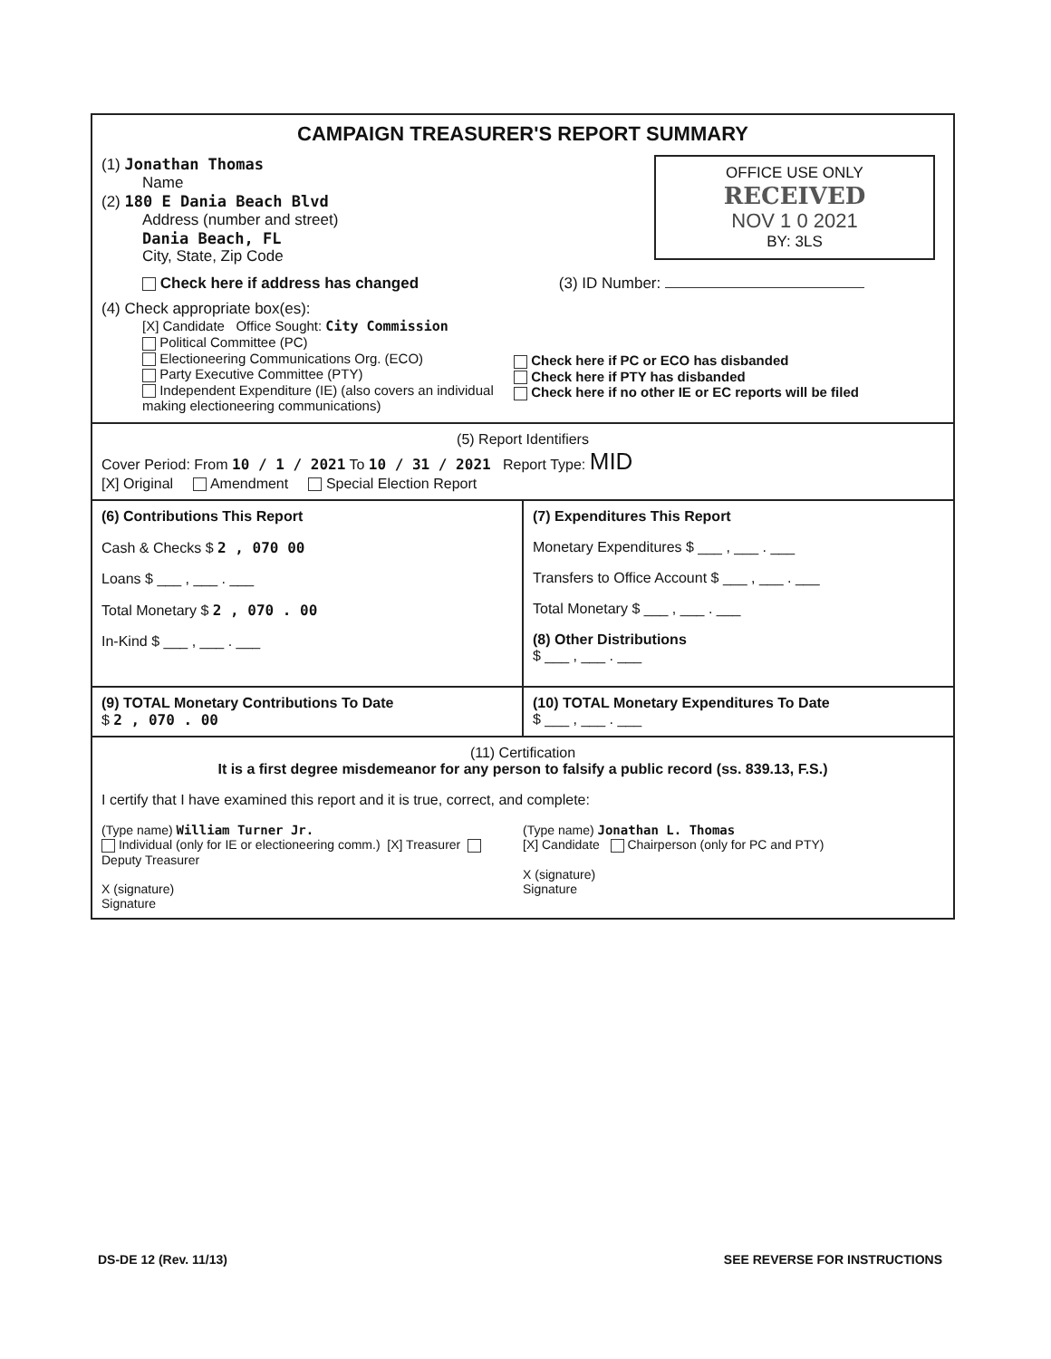CAMPAIGN TREASURER'S REPORT SUMMARY
OFFICE USE ONLY
RECEIVED
NOV 1 0 2021
BY: 3LS
(1) Jonathan Thomas
Name
(2) 180 E Dania Beach Blvd
Address (number and street)
Dania Beach, FL
City, State, Zip Code
Check here if address has changed (3) ID Number:
(4) Check appropriate box(es):
[X] Candidate Office Sought: City Commission
Political Committee (PC)
Electioneering Communications Org. (ECO)
Party Executive Committee (PTY)
Independent Expenditure (IE) (also covers an individual making electioneering communications)
Check here if PC or ECO has disbanded
Check here if PTY has disbanded
Check here if no other IE or EC reports will be filed
(5) Report Identifiers
Cover Period: From 10 / 1 / 2021 To 10 / 31 / 2021 Report Type: MID
[X] Original Amendment Special Election Report
(6) Contributions This Report
Cash & Checks $ 2 , 070 00
Loans $ ___ , ___ . ___
Total Monetary $ 2 , 070 . 00
In-Kind $ ___ , ___ . ___
(7) Expenditures This Report
Monetary Expenditures $ ___ , ___ . ___
Transfers to Office Account $ ___ , ___ . ___
Total Monetary $ ___ , ___ . ___
(8) Other Distributions
$ ___ , ___ . ___
(9) TOTAL Monetary Contributions To Date
$ 2 , 070 . 00
(10) TOTAL Monetary Expenditures To Date
$ ___ , ___ . ___
(11) Certification
It is a first degree misdemeanor for any person to falsify a public record (ss. 839.13, F.S.)
I certify that I have examined this report and it is true, correct, and complete:
(Type name) William Turner Jr.
Individual (only for IE or electioneering comm.) [X] Treasurer Deputy Treasurer
X (signature)
Signature
(Type name) Jonathan L. Thomas
[X] Candidate Chairperson (only for PC and PTY)
X (signature)
Signature
DS-DE 12 (Rev. 11/13) SEE REVERSE FOR INSTRUCTIONS